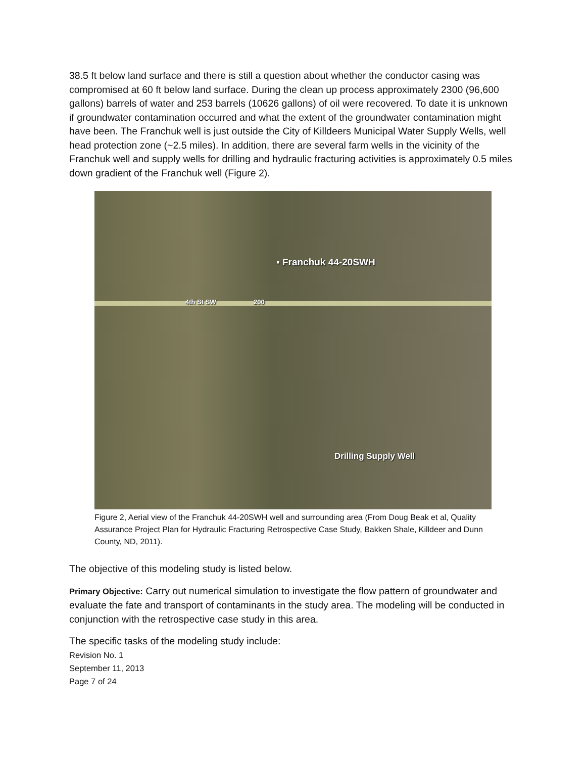38.5 ft below land surface and there is still a question about whether the conductor casing was compromised at 60 ft below land surface. During the clean up process approximately 2300 (96,600 gallons) barrels of water and 253 barrels (10626 gallons) of oil were recovered. To date it is unknown if groundwater contamination occurred and what the extent of the groundwater contamination might have been. The Franchuk well is just outside the City of Killdeers Municipal Water Supply Wells, well head protection zone (~2.5 miles). In addition, there are several farm wells in the vicinity of the Franchuk well and supply wells for drilling and hydraulic fracturing activities is approximately 0.5 miles down gradient of the Franchuk well (Figure 2).
▪ Franchuk 44-20SWH
4th St SW 200
Drilling Supply Well
Figure 2, Aerial view of the Franchuk 44-20SWH well and surrounding area (From Doug Beak et al, Quality Assurance Project Plan for Hydraulic Fracturing Retrospective Case Study, Bakken Shale, Killdeer and Dunn County, ND, 2011).
The objective of this modeling study is listed below.
Primary Objective: Carry out numerical simulation to investigate the flow pattern of groundwater and evaluate the fate and transport of contaminants in the study area. The modeling will be conducted in conjunction with the retrospective case study in this area.
The specific tasks of the modeling study include:
Revision No. 1
September 11, 2013
Page 7 of 24